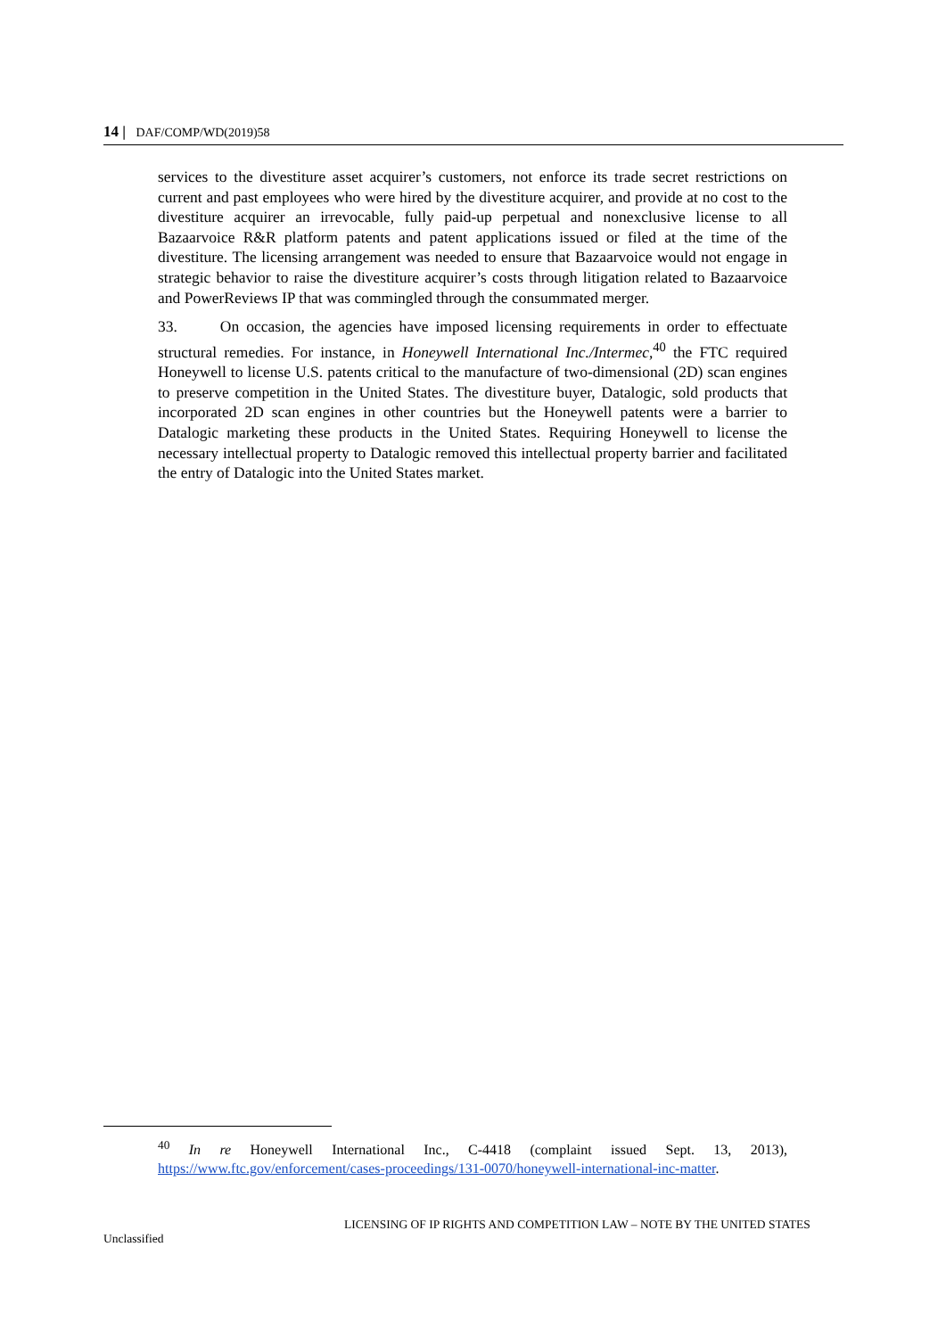14 | DAF/COMP/WD(2019)58
services to the divestiture asset acquirer’s customers, not enforce its trade secret restrictions on current and past employees who were hired by the divestiture acquirer, and provide at no cost to the divestiture acquirer an irrevocable, fully paid-up perpetual and nonexclusive license to all Bazaarvoice R&R platform patents and patent applications issued or filed at the time of the divestiture. The licensing arrangement was needed to ensure that Bazaarvoice would not engage in strategic behavior to raise the divestiture acquirer’s costs through litigation related to Bazaarvoice and PowerReviews IP that was commingled through the consummated merger.
33. On occasion, the agencies have imposed licensing requirements in order to effectuate structural remedies. For instance, in Honeywell International Inc./Intermec,<sup>40</sup> the FTC required Honeywell to license U.S. patents critical to the manufacture of two-dimensional (2D) scan engines to preserve competition in the United States. The divestiture buyer, Datalogic, sold products that incorporated 2D scan engines in other countries but the Honeywell patents were a barrier to Datalogic marketing these products in the United States. Requiring Honeywell to license the necessary intellectual property to Datalogic removed this intellectual property barrier and facilitated the entry of Datalogic into the United States market.
<sup>40</sup> In re Honeywell International Inc., C-4418 (complaint issued Sept. 13, 2013), https://www.ftc.gov/enforcement/cases-proceedings/131-0070/honeywell-international-inc-matter.
LICENSING OF IP RIGHTS AND COMPETITION LAW – NOTE BY THE UNITED STATES
Unclassified